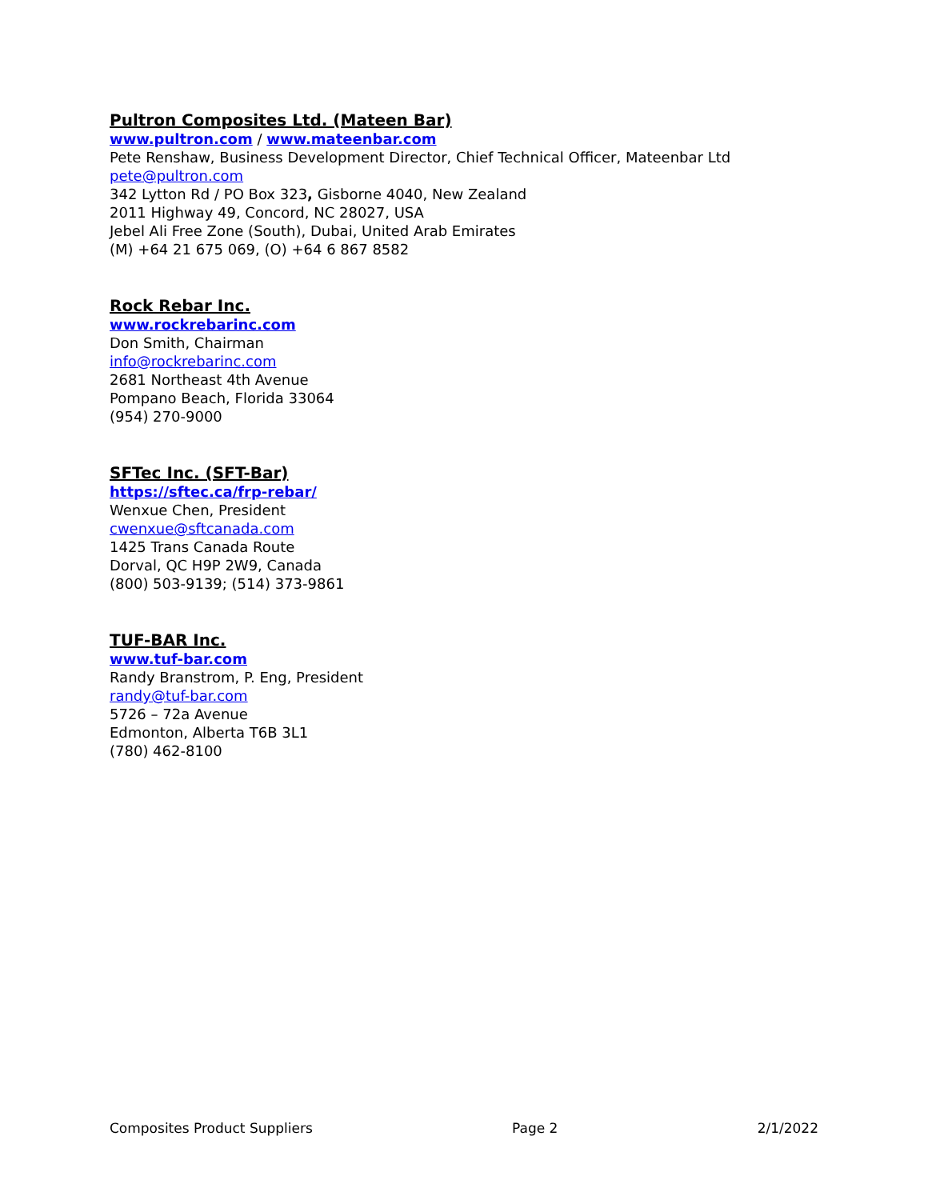Pultron Composites Ltd. (Mateen Bar)
www.pultron.com / www.mateenbar.com
Pete Renshaw, Business Development Director, Chief Technical Officer, Mateenbar Ltd
pete@pultron.com
342 Lytton Rd / PO Box 323, Gisborne 4040, New Zealand
2011 Highway 49, Concord, NC 28027, USA
Jebel Ali Free Zone (South), Dubai, United Arab Emirates
(M) +64 21 675 069, (O) +64 6 867 8582
Rock Rebar Inc.
www.rockrebarinc.com
Don Smith, Chairman
info@rockrebarinc.com
2681 Northeast 4th Avenue
Pompano Beach, Florida 33064
(954) 270-9000
SFTec Inc. (SFT-Bar)
https://sftec.ca/frp-rebar/
Wenxue Chen, President
cwenxue@sftcanada.com
1425 Trans Canada Route
Dorval, QC H9P 2W9, Canada
(800) 503-9139; (514) 373-9861
TUF-BAR Inc.
www.tuf-bar.com
Randy Branstrom, P. Eng, President
randy@tuf-bar.com
5726 – 72a Avenue
Edmonton, Alberta T6B 3L1
(780) 462-8100
Composites Product Suppliers Page 2 2/1/2022